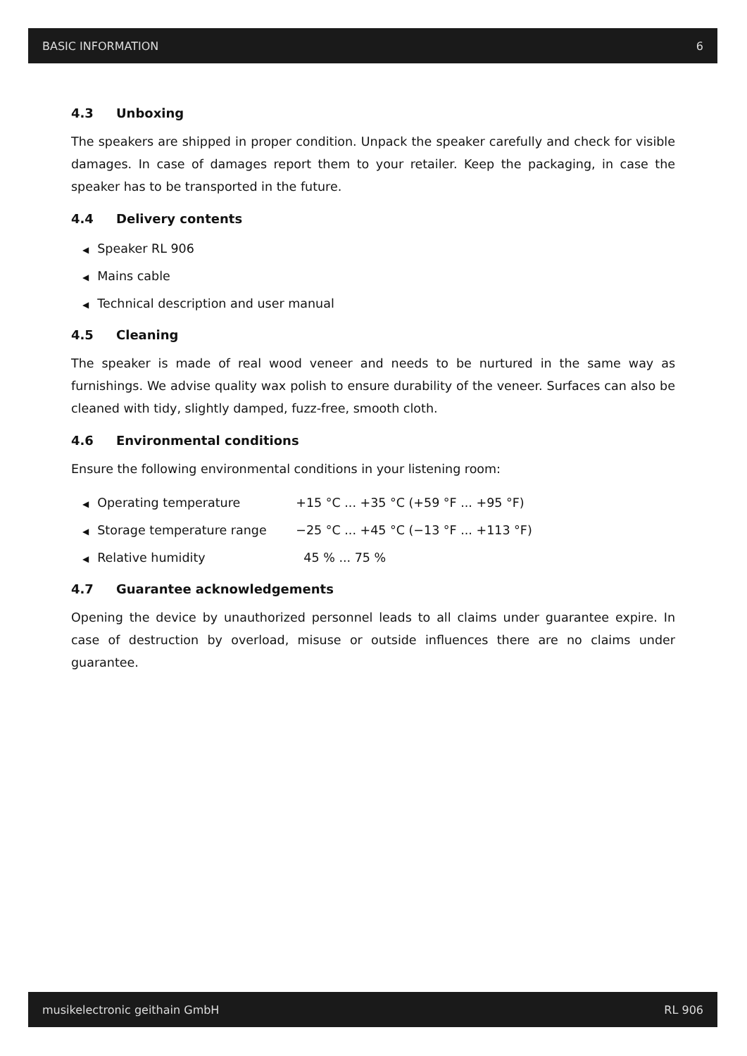BASIC INFORMATION 6
4.3 Unboxing
The speakers are shipped in proper condition. Unpack the speaker carefully and check for visible damages. In case of damages report them to your retailer. Keep the packaging, in case the speaker has to be transported in the future.
4.4 Delivery contents
◀ Speaker RL 906
◀ Mains cable
◀ Technical description and user manual
4.5 Cleaning
The speaker is made of real wood veneer and needs to be nurtured in the same way as furnishings. We advise quality wax polish to ensure durability of the veneer. Surfaces can also be cleaned with tidy, slightly damped, fuzz-free, smooth cloth.
4.6 Environmental conditions
Ensure the following environmental conditions in your listening room:
◀ Operating temperature +15 °C ... +35 °C (+59 °F ... +95 °F)
◀ Storage temperature range −25 °C ... +45 °C (−13 °F ... +113 °F)
◀ Relative humidity 45 % ... 75 %
4.7 Guarantee acknowledgements
Opening the device by unauthorized personnel leads to all claims under guarantee expire. In case of destruction by overload, misuse or outside influences there are no claims under guarantee.
musikelectronic geithain GmbH RL 906